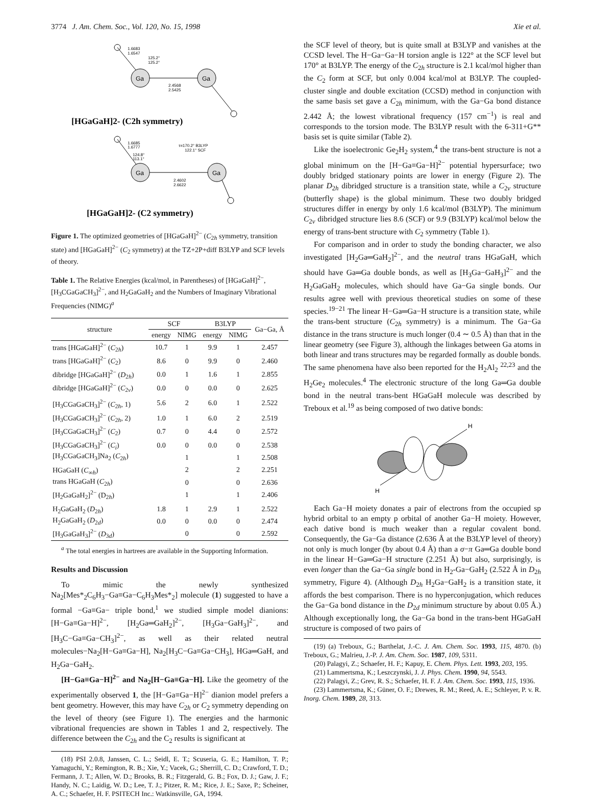3774 J. Am. Chem. Soc., Vol. 120, No. 15, 1998 Xie et al.
Ga
Ga
1.6683
1.6547
125.2°
125.2°
2.4568
2.5425
[HGaGaH]2- (C2h symmetry)
Ga
Ga
1.6685
1.6777
124.8°
113.1°
τ=170.2° B3LYP
122.1° SCF
2.4602
2.6622
[HGaGaH]2- (C2 symmetry)
Figure 1. The optimized geometries of [HGaGaH]<sup>2−</sup> (C<sub>2h</sub> symmetry, transition state) and [HGaGaH]<sup>2−</sup> (C<sub>2</sub> symmetry) at the TZ+2P+diff B3LYP and SCF levels of theory.
Table 1. The Relative Energies (kcal/mol, in Parentheses) of [HGaGaH]<sup>2−</sup>, [H<sub>3</sub>CGaGaCH<sub>3</sub>]<sup>2−</sup>, and H<sub>2</sub>GaGaH<sub>2</sub> and the Numbers of Imaginary Vibrational Frequencies (NIMG)<sup>a</sup>
| structure | SCF | | B3LYP | | Ga−Ga, Å |
| --- | --- | --- | --- | --- | --- |
| | energy | NIMG | energy | NIMG | |
| trans [HGaGaH]<sup>2−</sup> ( C<sub>2h</sub>) | 10.7 | 1 | 9.9 | 1 | 2.457 |
| trans [HGaGaH]<sup>2−</sup> ( C<sub>2</sub>) | 8.6 | 0 | 9.9 | 0 | 2.460 |
| dibridge [HGaGaH]<sup>2−</sup> ( D<sub>2h</sub>) | 0.0 | 1 | 1.6 | 1 | 2.855 |
| dibridge [HGaGaH]<sup>2−</sup> ( C<sub>2v</sub>) | 0.0 | 0 | 0.0 | 0 | 2.625 |
| [H<sub>3</sub>CGaGaCH<sub>3</sub>]<sup>2−</sup> ( C<sub>2h</sub>, 1) | 5.6 | 2 | 6.0 | 1 | 2.522 |
| [H<sub>3</sub>CGaGaCH<sub>3</sub>]<sup>2−</sup> ( C<sub>2h</sub>, 2) | 1.0 | 1 | 6.0 | 2 | 2.519 |
| [H<sub>3</sub>CGaGaCH<sub>3</sub>]<sup>2−</sup> ( C<sub>2</sub>) | 0.7 | 0 | 4.4 | 0 | 2.572 |
| [H<sub>3</sub>CGaGaCH<sub>3</sub>]<sup>2−</sup> ( C<sub>i</sub> ) | 0.0 | 0 | 0.0 | 0 | 2.538 |
| [H<sub>3</sub>CGaGaCH<sub>3</sub>]Na<sub>2</sub> ( C<sub>2h</sub>) | | 1 | | 1 | 2.508 |
| HGaGaH ( C<sub>∞h</sub>) | | 2 | | 2 | 2.251 |
| trans HGaGaH ( C<sub>2h</sub>) | | 0 | | 0 | 2.636 |
| [H<sub>2</sub>GaGaH<sub>2</sub>]<sup>2−</sup> (D<sub>2h</sub>) | | 1 | | 1 | 2.406 |
| H<sub>2</sub>GaGaH<sub>2</sub> ( D<sub>2h</sub>) | 1.8 | 1 | 2.9 | 1 | 2.522 |
| H<sub>2</sub>GaGaH<sub>2</sub> ( D<sub>2d</sub>) | 0.0 | 0 | 0.0 | 0 | 2.474 |
| [H<sub>3</sub>GaGaH<sub>3</sub>]<sup>2−</sup> ( D<sub>3d</sub>) | | 0 | | 0 | 2.592 |
<sup>a</sup> The total energies in hartrees are available in the Supporting Information.
Results and Discussion
To mimic the newly synthesized Na<sub>2</sub>[Mes*<sub>2</sub>C<sub>6</sub>H<sub>3</sub>−Ga≡Ga−C<sub>6</sub>H<sub>3</sub>Mes*<sub>2</sub>] molecule (1) suggested to have a formal −Ga≡Ga− triple bond,<sup>1</sup> we studied simple model dianions: [H−Ga≡Ga−H]<sup>2−</sup>, [H<sub>2</sub>Ga═GaH<sub>2</sub>]<sup>2−</sup>, [H<sub>3</sub>Ga−GaH<sub>3</sub>]<sup>2−</sup>, and [H<sub>3</sub>C−Ga≡Ga−CH<sub>3</sub>]<sup>2−</sup>, as well as their related neutral molecules−Na<sub>2</sub>[H−Ga≡Ga−H], Na<sub>2</sub>[H<sub>3</sub>C−Ga≡Ga−CH<sub>3</sub>], HGa═GaH, and H<sub>2</sub>Ga−GaH<sub>2</sub>.
[H−Ga≡Ga−H]<sup>2−</sup> and Na<sub>2</sub>[H−Ga≡Ga−H]. Like the geometry of the experimentally observed 1, the [H−Ga≡Ga−H]<sup>2−</sup> dianion model prefers a bent geometry. However, this may have C<sub>2h</sub> or C<sub>2</sub> symmetry depending on the level of theory (see Figure 1). The energies and the harmonic vibrational frequencies are shown in Tables 1 and 2, respectively. The difference between the C<sub>2h</sub> and the C<sub>2</sub> results is significant at
(18) PSI 2.0.8, Janssen, C. L.; Seidl, E. T.; Scuseria, G. E.; Hamilton, T. P.; Yamaguchi, Y.; Remington, R. B.; Xie, Y.; Vacek, G.; Sherrill, C. D.; Crawford, T. D.; Fermann, J. T.; Allen, W. D.; Brooks, B. R.; Fitzgerald, G. B.; Fox, D. J.; Gaw, J. F.; Handy, N. C.; Laidig, W. D.; Lee, T. J.; Pitzer, R. M.; Rice, J. E.; Saxe, P.; Scheiner, A. C.; Schaefer, H. F. PSITECH Inc.: Watkinsville, GA, 1994.
the SCF level of theory, but is quite small at B3LYP and vanishes at the CCSD level. The H−Ga−Ga−H torsion angle is 122° at the SCF level but 170° at B3LYP. The energy of the C<sub>2h</sub> structure is 2.1 kcal/mol higher than the C<sub>2</sub> form at SCF, but only 0.004 kcal/mol at B3LYP. The coupled-cluster single and double excitation (CCSD) method in conjunction with the same basis set gave a C<sub>2h</sub> minimum, with the Ga−Ga bond distance 2.442 Å; the lowest vibrational frequency (157 cm<sup>−1</sup>) is real and corresponds to the torsion mode. The B3LYP result with the 6-311+G** basis set is quite similar (Table 2).
Like the isoelectronic Ge<sub>2</sub>H<sub>2</sub> system,<sup>4</sup> the trans-bent structure is not a global minimum on the [H−Ga≡Ga−H]<sup>2−</sup> potential hypersurface; two doubly bridged stationary points are lower in energy (Figure 2). The planar D<sub>2h</sub> dibridged structure is a transition state, while a C<sub>2v</sub> structure (butterfly shape) is the global minimum. These two doubly bridged structures differ in energy by only 1.6 kcal/mol (B3LYP). The minimum C<sub>2v</sub> dibridged structure lies 8.6 (SCF) or 9.9 (B3LYP) kcal/mol below the energy of trans-bent structure with C<sub>2</sub> symmetry (Table 1).
For comparison and in order to study the bonding character, we also investigated [H<sub>2</sub>Ga═GaH<sub>2</sub>]<sup>2−</sup>, and the neutral trans HGaGaH, which should have Ga═Ga double bonds, as well as [H<sub>3</sub>Ga−GaH<sub>3</sub>]<sup>2−</sup> and the H<sub>2</sub>GaGaH<sub>2</sub> molecules, which should have Ga−Ga single bonds. Our results agree well with previous theoretical studies on some of these species.<sup>19−21</sup> The linear H−Ga═Ga−H structure is a transition state, while the trans-bent structure (C<sub>2h</sub> symmetry) is a minimum. The Ga−Ga distance in the trans structure is much longer (0.4 ∼ 0.5 Å) than that in the linear geometry (see Figure 3), although the linkages between Ga atoms in both linear and trans structures may be regarded formally as double bonds. The same phenomena have also been reported for the H<sub>2</sub>Al<sub>2</sub> <sup>22,23</sup> and the H<sub>2</sub>Ge<sub>2</sub> molecules.<sup>4</sup> The electronic structure of the long Ga═Ga double bond in the neutral trans-bent HGaGaH molecule was described by Treboux et al.<sup>19</sup> as being composed of two dative bonds:
H
H
Each Ga−H moiety donates a pair of electrons from the occupied sp hybrid orbital to an empty p orbital of another Ga−H moiety. However, each dative bond is much weaker than a regular covalent bond. Consequently, the Ga−Ga distance (2.636 Å at the B3LYP level of theory) not only is much longer (by about 0.4 Å) than a σ−π Ga═Ga double bond in the linear H−Ga═Ga−H structure (2.251 Å) but also, surprisingly, is even longer than the Ga−Ga single bond in H<sub>2</sub>-Ga−GaH<sub>2</sub> (2.522 Å in D<sub>2h</sub> symmetry, Figure 4). (Although D<sub>2h</sub> H<sub>2</sub>Ga−GaH<sub>2</sub> is a transition state, it affords the best comparison. There is no hyperconjugation, which reduces the Ga−Ga bond distance in the D<sub>2d</sub> minimum structure by about 0.05 Å.) Although exceptionally long, the Ga−Ga bond in the trans-bent HGaGaH structure is composed of two pairs of
(19) (a) Treboux, G.; Barthelat, J.-C. J. Am. Chem. Soc. 1993, 115, 4870. (b) Treboux, G.; Malrieu, J.-P. J. Am. Chem. Soc. 1987, 109, 5311.
(20) Palagyi, Z.; Schaefer, H. F.; Kapuy, E. Chem. Phys. Lett. 1993, 203, 195.
(21) Lammertsma, K.; Leszczynski, J. J. Phys. Chem. 1990, 94, 5543.
(22) Palagyi, Z.; Grev, R. S.; Schaefer, H. F. J. Am. Chem. Soc. 1993, 115, 1936.
(23) Lammertsma, K.; Güner, O. F.; Drewes, R. M.; Reed, A. E.; Schleyer, P. v. R. Inorg. Chem. 1989, 28, 313.